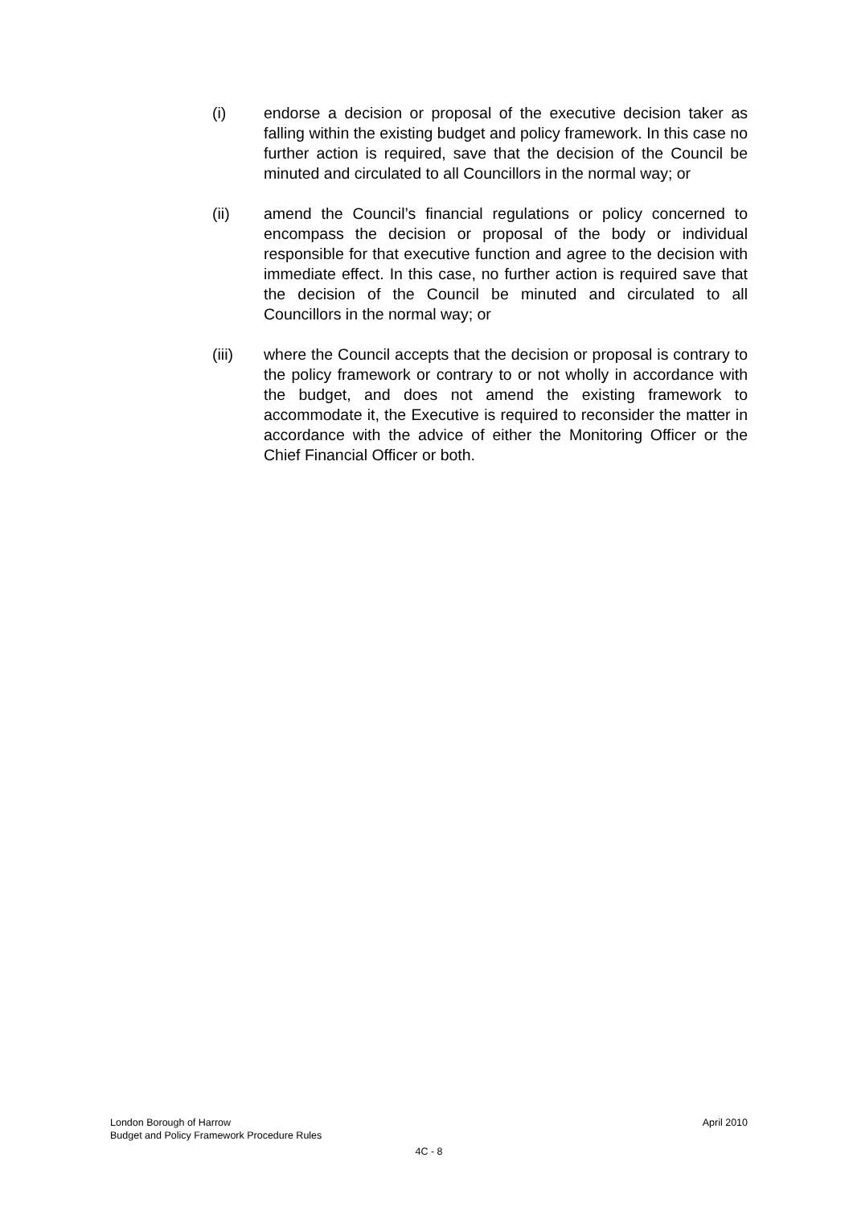(i) endorse a decision or proposal of the executive decision taker as falling within the existing budget and policy framework. In this case no further action is required, save that the decision of the Council be minuted and circulated to all Councillors in the normal way; or
(ii) amend the Council’s financial regulations or policy concerned to encompass the decision or proposal of the body or individual responsible for that executive function and agree to the decision with immediate effect. In this case, no further action is required save that the decision of the Council be minuted and circulated to all Councillors in the normal way; or
(iii) where the Council accepts that the decision or proposal is contrary to the policy framework or contrary to or not wholly in accordance with the budget, and does not amend the existing framework to accommodate it, the Executive is required to reconsider the matter in accordance with the advice of either the Monitoring Officer or the Chief Financial Officer or both.
London Borough of Harrow April 2010
Budget and Policy Framework Procedure Rules
4C - 8